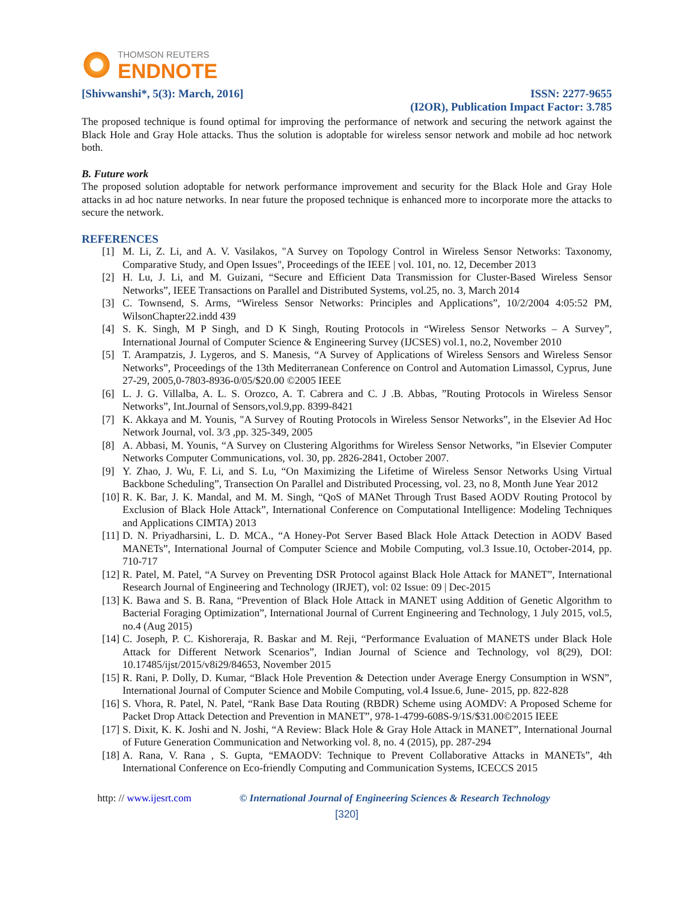THOMSON REUTERS
ENDNOTE
[Shivwanshi*, 5(3): March, 2016] ISSN: 2277-9655
(I2OR), Publication Impact Factor: 3.785
The proposed technique is found optimal for improving the performance of network and securing the network against the Black Hole and Gray Hole attacks. Thus the solution is adoptable for wireless sensor network and mobile ad hoc network both.
B. Future work
The proposed solution adoptable for network performance improvement and security for the Black Hole and Gray Hole attacks in ad hoc nature networks. In near future the proposed technique is enhanced more to incorporate more the attacks to secure the network.
REFERENCES
[1] M. Li, Z. Li, and A. V. Vasilakos, "A Survey on Topology Control in Wireless Sensor Networks: Taxonomy, Comparative Study, and Open Issues", Proceedings of the IEEE | vol. 101, no. 12, December 2013
[2] H. Lu, J. Li, and M. Guizani, “Secure and Efficient Data Transmission for Cluster-Based Wireless Sensor Networks”, IEEE Transactions on Parallel and Distributed Systems, vol.25, no. 3, March 2014
[3] C. Townsend, S. Arms, “Wireless Sensor Networks: Principles and Applications”, 10/2/2004 4:05:52 PM, WilsonChapter22.indd 439
[4] S. K. Singh, M P Singh, and D K Singh, Routing Protocols in “Wireless Sensor Networks – A Survey”, International Journal of Computer Science & Engineering Survey (IJCSES) vol.1, no.2, November 2010
[5] T. Arampatzis, J. Lygeros, and S. Manesis, “A Survey of Applications of Wireless Sensors and Wireless Sensor Networks”, Proceedings of the 13th Mediterranean Conference on Control and Automation Limassol, Cyprus, June 27-29, 2005,0-7803-8936-0/05/$20.00 ©2005 IEEE
[6] L. J. G. Villalba, A. L. S. Orozco, A. T. Cabrera and C. J .B. Abbas, ”Routing Protocols in Wireless Sensor Networks”, Int.Journal of Sensors,vol.9,pp. 8399-8421
[7] K. Akkaya and M. Younis, "A Survey of Routing Protocols in Wireless Sensor Networks”, in the Elsevier Ad Hoc Network Journal, vol. 3/3 ,pp. 325-349, 2005
[8] A. Abbasi, M. Younis, “A Survey on Clustering Algorithms for Wireless Sensor Networks, ”in Elsevier Computer Networks Computer Communications, vol. 30, pp. 2826-2841, October 2007.
[9] Y. Zhao, J. Wu, F. Li, and S. Lu, “On Maximizing the Lifetime of Wireless Sensor Networks Using Virtual Backbone Scheduling”, Transection On Parallel and Distributed Processing, vol. 23, no 8, Month June Year 2012
[10]
R. K. Bar, J. K. Mandal, and M. M. Singh, “QoS of MANet Through Trust Based AODV Routing Protocol by Exclusion of Black Hole Attack”, International Conference on Computational Intelligence: Modeling Techniques and Applications CIMTA) 2013
[11]
D. N. Priyadharsini, L. D. MCA., “A Honey-Pot Server Based Black Hole Attack Detection in AODV Based MANETs”, International Journal of Computer Science and Mobile Computing, vol.3 Issue.10, October-2014, pp. 710-717
[12]
R. Patel, M. Patel, “A Survey on Preventing DSR Protocol against Black Hole Attack for MANET”, International Research Journal of Engineering and Technology (IRJET), vol: 02 Issue: 09 | Dec-2015
[13]
K. Bawa and S. B. Rana, “Prevention of Black Hole Attack in MANET using Addition of Genetic Algorithm to Bacterial Foraging Optimization”, International Journal of Current Engineering and Technology, 1 July 2015, vol.5, no.4 (Aug 2015)
[14]
C. Joseph, P. C. Kishoreraja, R. Baskar and M. Reji, “Performance Evaluation of MANETS under Black Hole Attack for Different Network Scenarios”, Indian Journal of Science and Technology, vol 8(29), DOI: 10.17485/ijst/2015/v8i29/84653, November 2015
[15]
R. Rani, P. Dolly, D. Kumar, “Black Hole Prevention & Detection under Average Energy Consumption in WSN”, International Journal of Computer Science and Mobile Computing, vol.4 Issue.6, June- 2015, pp. 822-828
[16]
S. Vhora, R. Patel, N. Patel, “Rank Base Data Routing (RBDR) Scheme using AOMDV: A Proposed Scheme for Packet Drop Attack Detection and Prevention in MANET”, 978-1-4799-608S-9/1S/$31.00©2015 IEEE
[17]
S. Dixit, K. K. Joshi and N. Joshi, “A Review: Black Hole & Gray Hole Attack in MANET”, International Journal of Future Generation Communication and Networking vol. 8, no. 4 (2015), pp. 287-294
[18]
A. Rana, V. Rana , S. Gupta, “EMAODV: Technique to Prevent Collaborative Attacks in MANETs”, 4th International Conference on Eco-friendly Computing and Communication Systems, ICECCS 2015
http: // www.ijesrt.com © International Journal of Engineering Sciences & Research Technology
[320]